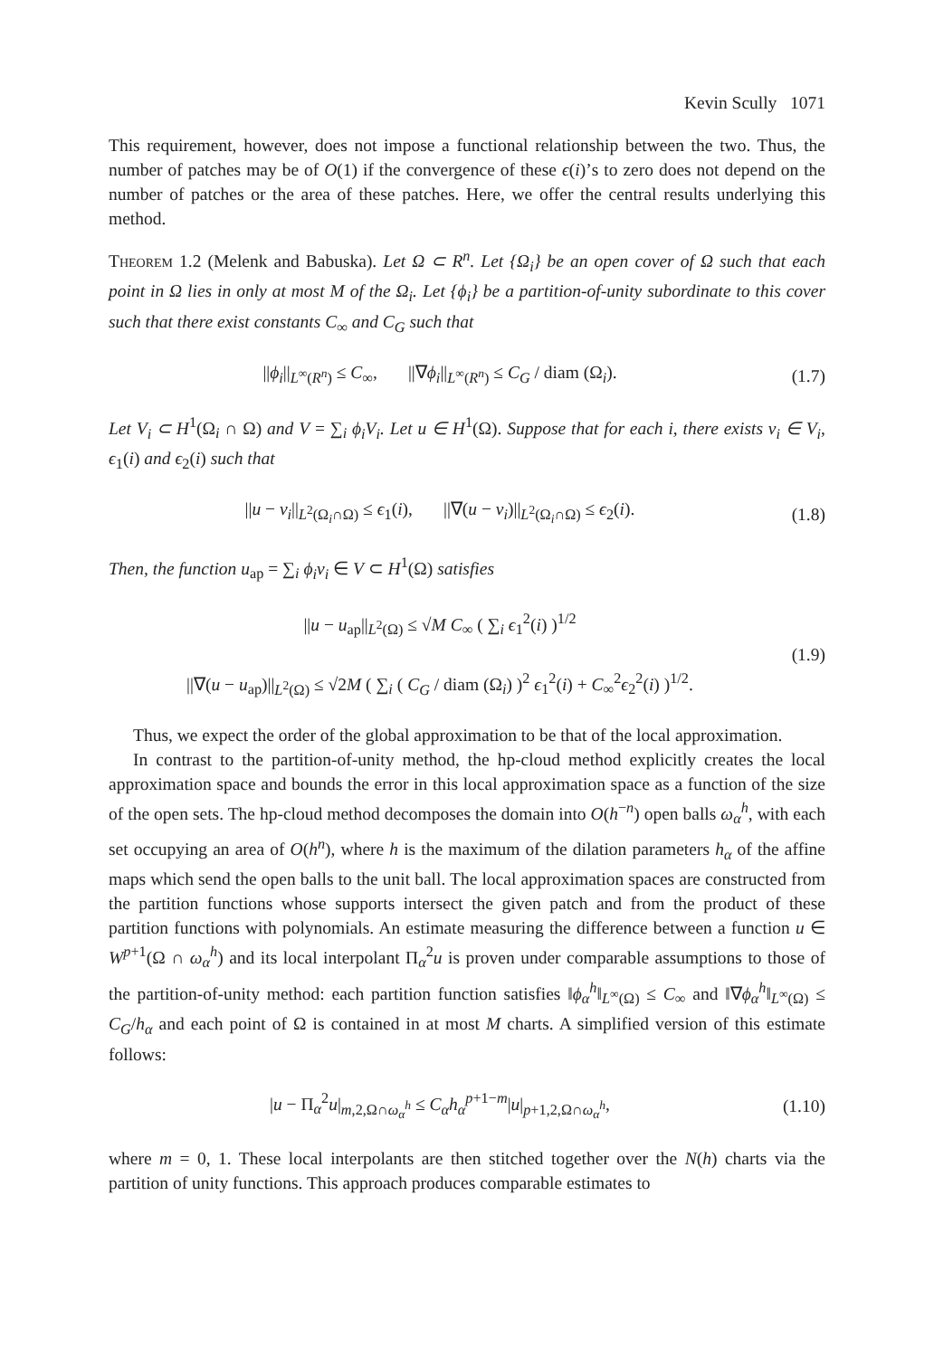Kevin Scully 1071
This requirement, however, does not impose a functional relationship between the two. Thus, the number of patches may be of O(1) if the convergence of these ϵ(i)’s to zero does not depend on the number of patches or the area of these patches. Here, we offer the central results underlying this method.
Theorem 1.2 (Melenk and Babuska). Let Ω ⊂ R<sup>n</sup>. Let {Ω<sub>i</sub>} be an open cover of Ω such that each point in Ω lies in only at most M of the Ω<sub>i</sub>. Let {ϕ<sub>i</sub>} be a partition-of-unity subordinate to this cover such that there exist constants C<sub>∞</sub> and C<sub>G</sub> such that
||ϕ<sub>i</sub>||<sub>L<sup>∞</sup>(R<sup>n</sup>)</sub> ≤ C<sub>∞</sub>, ||∇ϕ<sub>i</sub>||<sub>L<sup>∞</sup>(R<sup>n</sup>)</sub> ≤ C<sub>G</sub> / diam (Ω<sub>i</sub>).
(1.7)
Let V<sub>i</sub> ⊂ H<sup>1</sup>(Ω<sub>i</sub> ∩ Ω) and V = ∑<sub>i</sub> ϕ<sub>i</sub>V<sub>i</sub>. Let u ∈ H<sup>1</sup>(Ω). Suppose that for each i, there exists v<sub>i</sub> ∈ V<sub>i</sub>, ϵ<sub>1</sub>(i) and ϵ<sub>2</sub>(i) such that
||u − v<sub>i</sub>||<sub>L<sup>2</sup>(Ω<sub>i</sub>∩Ω)</sub> ≤ ϵ<sub>1</sub>(i), ||∇(u − v<sub>i</sub>)||<sub>L<sup>2</sup>(Ω<sub>i</sub>∩Ω)</sub> ≤ ϵ<sub>2</sub>(i).
(1.8)
Then, the function u<sub>ap</sub> = ∑<sub>i</sub> ϕ<sub>i</sub>v<sub>i</sub> ∈ V ⊂ H<sup>1</sup>(Ω) satisfies
||u − u<sub>ap</sub>||<sub>L<sup>2</sup>(Ω)</sub> ≤ √M C<sub>∞</sub> ( ∑<sub>i</sub> ϵ<sub>1</sub><sup>2</sup>(i) )<sup>1/2</sup>
||∇(u − u<sub>ap</sub>)||<sub>L<sup>2</sup>(Ω)</sub> ≤ √2M ( ∑<sub>i</sub> ( C<sub>G</sub> / diam (Ω<sub>i</sub>) )<sup>2</sup> ϵ<sub>1</sub><sup>2</sup>(i) + C<sub>∞</sub><sup>2</sup>ϵ<sub>2</sub><sup>2</sup>(i) )<sup>1/2</sup>.
(1.9)
Thus, we expect the order of the global approximation to be that of the local approximation.
In contrast to the partition-of-unity method, the hp-cloud method explicitly creates the local approximation space and bounds the error in this local approximation space as a function of the size of the open sets. The hp-cloud method decomposes the domain into O(h<sup>−n</sup>) open balls ω<sub>α</sub><sup>h</sup>, with each set occupying an area of O(h<sup>n</sup>), where h is the maximum of the dilation parameters h<sub>α</sub> of the affine maps which send the open balls to the unit ball. The local approximation spaces are constructed from the partition functions whose supports intersect the given patch and from the product of these partition functions with polynomials. An estimate measuring the difference between a function u ∈ W<sup>p+1</sup>(Ω ∩ ω<sub>α</sub><sup>h</sup>) and its local interpolant Π<sub>α</sub><sup>2</sup>u is proven under comparable assumptions to those of the partition-of-unity method: each partition function satisfies ‖ϕ<sub>α</sub><sup>h</sup>‖<sub>L<sup>∞</sup>(Ω)</sub> ≤ C<sub>∞</sub> and ‖∇ϕ<sub>α</sub><sup>h</sup>‖<sub>L<sup>∞</sup>(Ω)</sub> ≤ C<sub>G</sub>/h<sub>α</sub> and each point of Ω is contained in at most M charts. A simplified version of this estimate follows:
|u − Π<sub>α</sub><sup>2</sup>u|<sub>m,2,Ω∩ω<sub>α</sub><sup>h</sup></sub> ≤ C<sub>α</sub>h<sub>α</sub><sup>p+1−m</sup>|u|<sub>p+1,2,Ω∩ω<sub>α</sub><sup>h</sup></sub>,
(1.10)
where m = 0, 1. These local interpolants are then stitched together over the N(h) charts via the partition of unity functions. This approach produces comparable estimates to